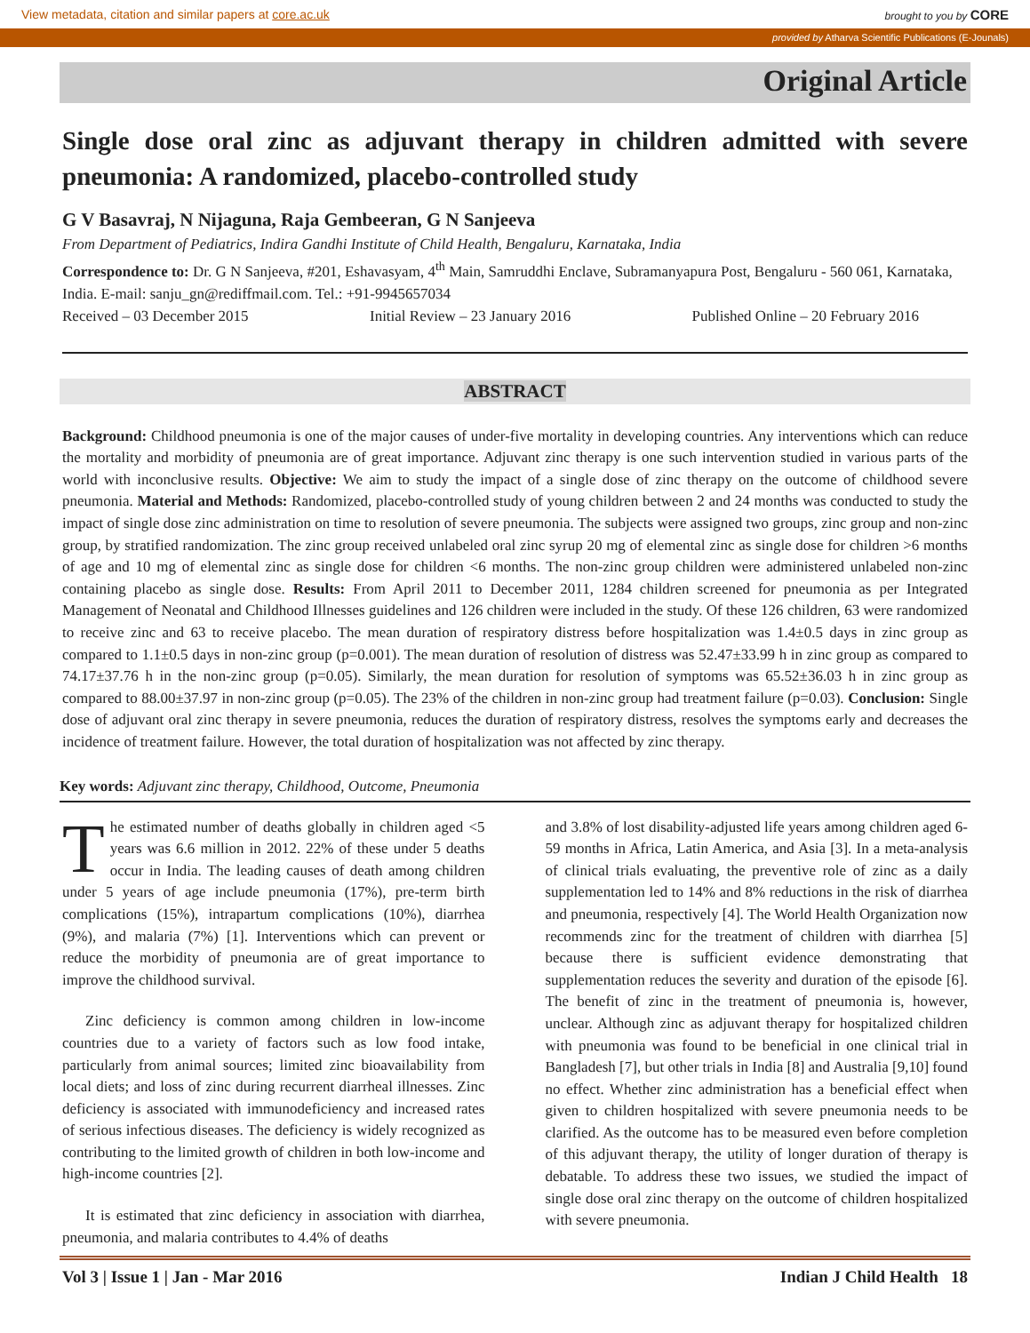View metadata, citation and similar papers at core.ac.uk brought to you by CORE
provided by Atharva Scientific Publications (E-Jounals)
Original Article
Single dose oral zinc as adjuvant therapy in children admitted with severe pneumonia: A randomized, placebo-controlled study
G V Basavraj, N Nijaguna, Raja Gembeeran, G N Sanjeeva
From Department of Pediatrics, Indira Gandhi Institute of Child Health, Bengaluru, Karnataka, India
Correspondence to: Dr. G N Sanjeeva, #201, Eshavasyam, 4<sup>th</sup> Main, Samruddhi Enclave, Subramanyapura Post, Bengaluru - 560 061, Karnataka, India. E-mail: sanju_gn@rediffmail.com. Tel.: +91-9945657034
Received – 03 December 2015 Initial Review – 23 January 2016 Published Online – 20 February 2016
ABSTRACT
Background: Childhood pneumonia is one of the major causes of under-five mortality in developing countries. Any interventions which can reduce the mortality and morbidity of pneumonia are of great importance. Adjuvant zinc therapy is one such intervention studied in various parts of the world with inconclusive results. Objective: We aim to study the impact of a single dose of zinc therapy on the outcome of childhood severe pneumonia. Material and Methods: Randomized, placebo-controlled study of young children between 2 and 24 months was conducted to study the impact of single dose zinc administration on time to resolution of severe pneumonia. The subjects were assigned two groups, zinc group and non-zinc group, by stratified randomization. The zinc group received unlabeled oral zinc syrup 20 mg of elemental zinc as single dose for children >6 months of age and 10 mg of elemental zinc as single dose for children <6 months. The non-zinc group children were administered unlabeled non-zinc containing placebo as single dose. Results: From April 2011 to December 2011, 1284 children screened for pneumonia as per Integrated Management of Neonatal and Childhood Illnesses guidelines and 126 children were included in the study. Of these 126 children, 63 were randomized to receive zinc and 63 to receive placebo. The mean duration of respiratory distress before hospitalization was 1.4±0.5 days in zinc group as compared to 1.1±0.5 days in non-zinc group (p=0.001). The mean duration of resolution of distress was 52.47±33.99 h in zinc group as compared to 74.17±37.76 h in the non-zinc group (p=0.05). Similarly, the mean duration for resolution of symptoms was 65.52±36.03 h in zinc group as compared to 88.00±37.97 in non-zinc group (p=0.05). The 23% of the children in non-zinc group had treatment failure (p=0.03). Conclusion: Single dose of adjuvant oral zinc therapy in severe pneumonia, reduces the duration of respiratory distress, resolves the symptoms early and decreases the incidence of treatment failure. However, the total duration of hospitalization was not affected by zinc therapy.
Key words: Adjuvant zinc therapy, Childhood, Outcome, Pneumonia
The estimated number of deaths globally in children aged <5 years was 6.6 million in 2012. 22% of these under 5 deaths occur in India. The leading causes of death among children under 5 years of age include pneumonia (17%), pre-term birth complications (15%), intrapartum complications (10%), diarrhea (9%), and malaria (7%) [1]. Interventions which can prevent or reduce the morbidity of pneumonia are of great importance to improve the childhood survival.
Zinc deficiency is common among children in low-income countries due to a variety of factors such as low food intake, particularly from animal sources; limited zinc bioavailability from local diets; and loss of zinc during recurrent diarrheal illnesses. Zinc deficiency is associated with immunodeficiency and increased rates of serious infectious diseases. The deficiency is widely recognized as contributing to the limited growth of children in both low-income and high-income countries [2].
It is estimated that zinc deficiency in association with diarrhea, pneumonia, and malaria contributes to 4.4% of deaths
and 3.8% of lost disability-adjusted life years among children aged 6-59 months in Africa, Latin America, and Asia [3]. In a meta-analysis of clinical trials evaluating, the preventive role of zinc as a daily supplementation led to 14% and 8% reductions in the risk of diarrhea and pneumonia, respectively [4]. The World Health Organization now recommends zinc for the treatment of children with diarrhea [5] because there is sufficient evidence demonstrating that supplementation reduces the severity and duration of the episode [6]. The benefit of zinc in the treatment of pneumonia is, however, unclear. Although zinc as adjuvant therapy for hospitalized children with pneumonia was found to be beneficial in one clinical trial in Bangladesh [7], but other trials in India [8] and Australia [9,10] found no effect. Whether zinc administration has a beneficial effect when given to children hospitalized with severe pneumonia needs to be clarified. As the outcome has to be measured even before completion of this adjuvant therapy, the utility of longer duration of therapy is debatable. To address these two issues, we studied the impact of single dose oral zinc therapy on the outcome of children hospitalized with severe pneumonia.
Vol 3 | Issue 1 | Jan - Mar 2016 Indian J Child Health 18